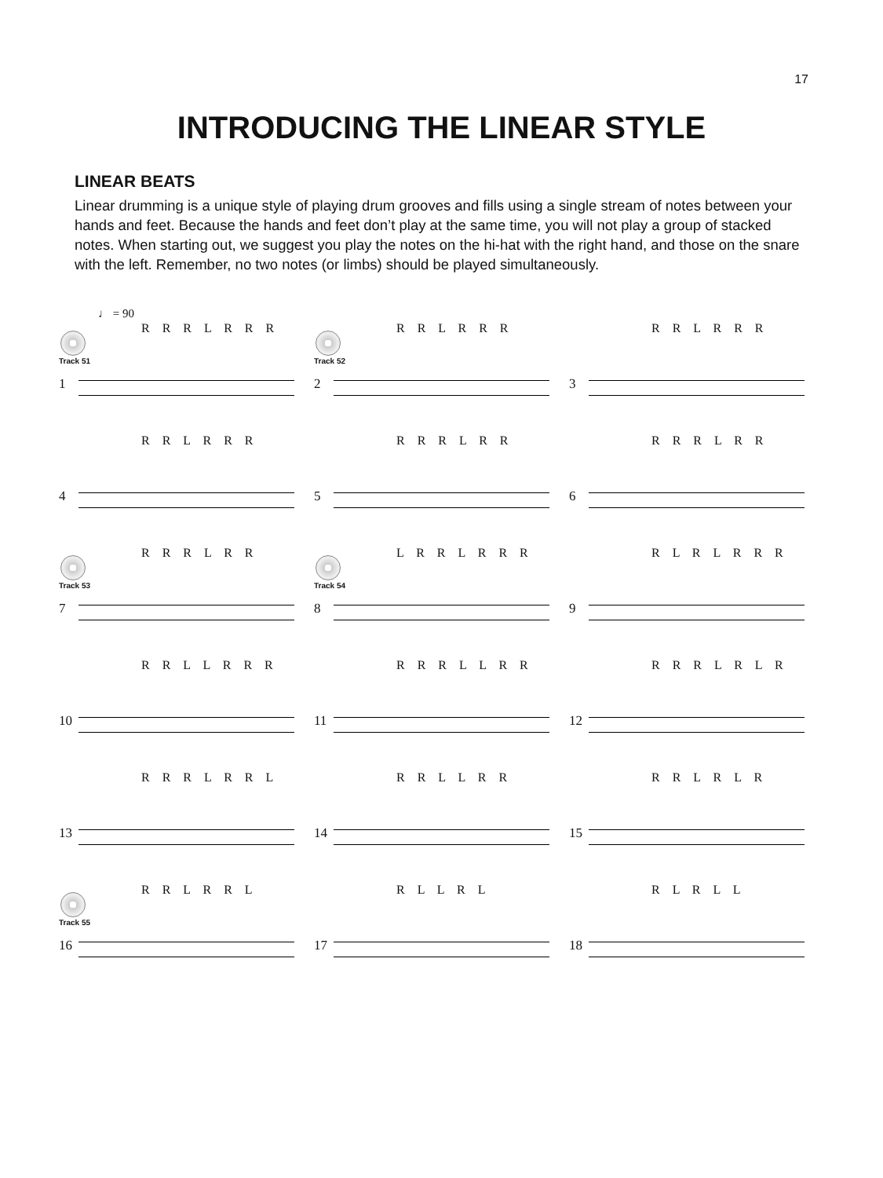17
INTRODUCING THE LINEAR STYLE
LINEAR BEATS
Linear drumming is a unique style of playing drum grooves and fills using a single stream of notes between your hands and feet. Because the hands and feet don’t play at the same time, you will not play a group of stacked notes. When starting out, we suggest you play the notes on the hi-hat with the right hand, and those on the snare with the left. Remember, no two notes (or limbs) should be played simultaneously.
♩ = 90
R R R L R R R
Track 51
1
R R L R R R
Track 52
2
R R L R R R
3
R R L R R R
4
R R R L R R
5
R R R L R R
6
R R R L R R
Track 53
7
L R R L R R R
Track 54
8
R L R L R R R
9
R R L L R R R
10
R R R L L R R
11
R R R L R L R
12
R R R L R R L
13
R R L L R R
14
R R L R L R
15
R R L R R L
Track 55
16
R L L R L
17
R L R L L
18